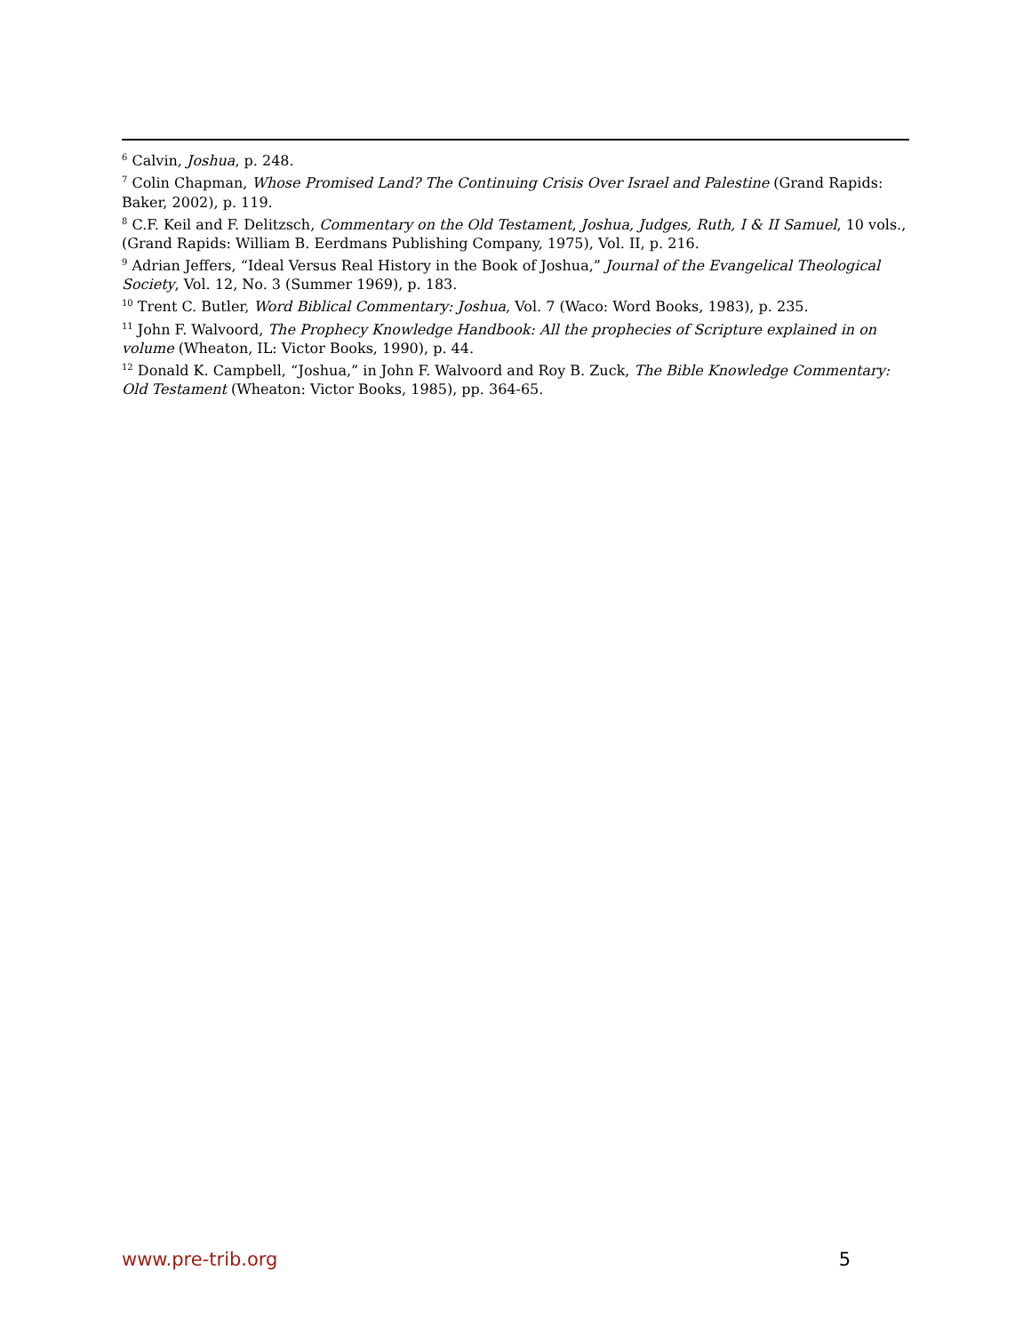<sup>6</sup> Calvin, Joshua, p. 248.
<sup>7</sup> Colin Chapman, Whose Promised Land? The Continuing Crisis Over Israel and Palestine (Grand Rapids: Baker, 2002), p. 119.
<sup>8</sup> C.F. Keil and F. Delitzsch, Commentary on the Old Testament, Joshua, Judges, Ruth, I & II Samuel, 10 vols., (Grand Rapids: William B. Eerdmans Publishing Company, 1975), Vol. II, p. 216.
<sup>9</sup> Adrian Jeffers, “Ideal Versus Real History in the Book of Joshua,” Journal of the Evangelical Theological Society, Vol. 12, No. 3 (Summer 1969), p. 183.
<sup>10</sup> Trent C. Butler, Word Biblical Commentary: Joshua, Vol. 7 (Waco: Word Books, 1983), p. 235.
<sup>11</sup> John F. Walvoord, The Prophecy Knowledge Handbook: All the prophecies of Scripture explained in on volume (Wheaton, IL: Victor Books, 1990), p. 44.
<sup>12</sup> Donald K. Campbell, “Joshua,” in John F. Walvoord and Roy B. Zuck, The Bible Knowledge Commentary: Old Testament (Wheaton: Victor Books, 1985), pp. 364-65.
www.pre-trib.org 5